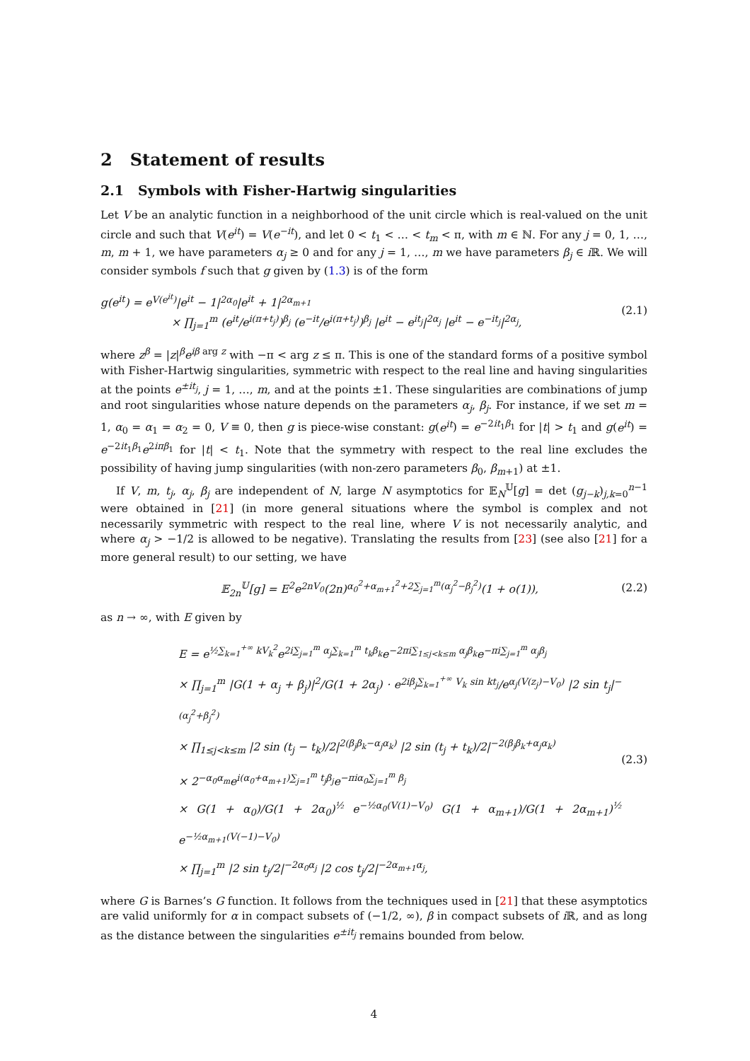2 Statement of results
2.1 Symbols with Fisher-Hartwig singularities
Let V be an analytic function in a neighborhood of the unit circle which is real-valued on the unit circle and such that V(e<sup>it</sup>) = V(e<sup>−it</sup>), and let 0 < t<sub>1</sub> < … < t<sub>m</sub> < π, with m ∈ ℕ. For any j = 0, 1, …, m, m + 1, we have parameters α<sub>j</sub> ≥ 0 and for any j = 1, …, m we have parameters β<sub>j</sub> ∈ i ℝ. We will consider symbols f such that g given by (1.3) is of the form
g(e<sup>it</sup>) = e<sup>V(e<sup>it</sup>)</sup>|e<sup>it</sup> − 1|<sup>2α<sub>0</sub></sup>|e<sup>it</sup> + 1|<sup>2α<sub>m+1</sub></sup>
× ∏<sub>j=1</sub><sup>m</sup> (e<sup>it</sup>/e<sup>i(π+t<sub>j</sub>)</sup>)<sup>β<sub>j</sub></sup> (e<sup>−it</sup>/e<sup>i(π+t<sub>j</sub>)</sup>)<sup>β<sub>j</sub></sup> |e<sup>it</sup> − e<sup>it<sub>j</sub></sup>|<sup>2α<sub>j</sub></sup> |e<sup>it</sup> − e<sup>−it<sub>j</sub></sup>|<sup>2α<sub>j</sub></sup>,
(2.1)
where z<sup>β</sup> = |z|<sup>β</sup>e<sup>iβ</sup><sup>arg z</sup> with −π < arg z ≤ π. This is one of the standard forms of a positive symbol with Fisher-Hartwig singularities, symmetric with respect to the real line and having singularities at the points e<sup>±it<sub>j</sub></sup>, j = 1, …, m, and at the points ±1. These singularities are combinations of jump and root singularities whose nature depends on the parameters α<sub>j</sub>, β<sub>j</sub>. For instance, if we set m = 1, α<sub>0</sub> = α<sub>1</sub> = α<sub>2</sub> = 0, V ≡ 0, then g is piece-wise constant: g(e<sup>it</sup>) = e<sup>−2it<sub>1</sub>β<sub>1</sub></sup> for |t| > t<sub>1</sub> and g(e<sup>it</sup>) = e<sup>−2it<sub>1</sub>β<sub>1</sub></sup>e<sup>2iπβ<sub>1</sub></sup> for |t| < t<sub>1</sub>. Note that the symmetry with respect to the real line excludes the possibility of having jump singularities (with non-zero parameters β<sub>0</sub>, β<sub>m+1</sub>) at ±1.
If V, m, t<sub>j</sub>, α<sub>j</sub>, β<sub>j</sub> are independent of N, large N asymptotics for 𝔼<sub>N</sub><sup>𝕌</sup>[g] = det (g<sub>j−k</sub>)<sub>j,k=0</sub><sup>n−1</sup> were obtained in [21] (in more general situations where the symbol is complex and not necessarily symmetric with respect to the real line, where V is not necessarily analytic, and where α<sub>j</sub> > −1/2 is allowed to be negative). Translating the results from [23] (see also [21] for a more general result) to our setting, we have
𝔼<sub>2n</sub><sup>𝕌</sup>[g] = E<sup>2</sup>e<sup>2nV<sub>0</sub></sup>(2n)<sup>α<sub>0</sub><sup>2</sup>+α<sub>m+1</sub><sup>2</sup>+2∑<sub>j=1</sub><sup>m</sup>(α<sub>j</sub><sup>2</sup>−β<sub>j</sub><sup>2</sup>)</sup>(1 + o(1)),
(2.2)
as n → ∞, with E given by
E = e<sup>½∑<sub>k=1</sub><sup>+∞</sup> kV<sub>k</sub><sup>2</sup></sup>e<sup>2i∑<sub>j=1</sub><sup>m</sup> α<sub>j</sub>∑<sub>k=1</sub><sup>m</sup> t<sub>k</sub>β<sub>k</sub></sup>e<sup>−2πi∑<sub>1≤j<k≤m</sub> α<sub>j</sub>β<sub>k</sub></sup>e<sup>−πi∑<sub>j=1</sub><sup>m</sup> α<sub>j</sub>β<sub>j</sub></sup>
× ∏<sub>j=1</sub><sup>m</sup> |G(1 + α<sub>j</sub> + β<sub>j</sub>)|<sup>2</sup>/G(1 + 2α<sub>j</sub>) · e<sup>2iβ<sub>j</sub>∑<sub>k=1</sub><sup>+∞</sup> V<sub>k</sub> sin kt<sub>j</sub></sup>/e<sup>α<sub>j</sub>(V(z<sub>j</sub>)−V<sub>0</sub>)</sup> |2 sin t<sub>j</sub>|<sup>−(α<sub>j</sub><sup>2</sup>+β<sub>j</sub><sup>2</sup>)</sup>
× ∏<sub>1≤j<k≤m</sub> |2 sin (t<sub>j</sub> − t<sub>k</sub>)/2|<sup>2(β<sub>j</sub>β<sub>k</sub>−α<sub>j</sub>α<sub>k</sub>)</sup> |2 sin (t<sub>j</sub> + t<sub>k</sub>)/2|<sup>−2(β<sub>j</sub>β<sub>k</sub>+α<sub>j</sub>α<sub>k</sub>)</sup>
× 2<sup>−α<sub>0</sub>α<sub>m</sub></sup>e<sup>i(α<sub>0</sub>+α<sub>m+1</sub>)∑<sub>j=1</sub><sup>m</sup> t<sub>j</sub>β<sub>j</sub></sup>e<sup>−πiα<sub>0</sub>∑<sub>j=1</sub><sup>m</sup> β<sub>j</sub></sup>
× G(1 + α<sub>0</sub>)/G(1 + 2α<sub>0</sub>)<sup>½</sup> e<sup>−½α<sub>0</sub>(V(1)−V<sub>0</sub>)</sup> G(1 + α<sub>m+1</sub>)/G(1 + 2α<sub>m+1</sub>)<sup>½</sup> e<sup>−½α<sub>m+1</sub>(V(−1)−V<sub>0</sub>)</sup>
× ∏<sub>j=1</sub><sup>m</sup> |2 sin t<sub>j</sub>/2|<sup>−2α<sub>0</sub>α<sub>j</sub></sup> |2 cos t<sub>j</sub>/2|<sup>−2α<sub>m+1</sub>α<sub>j</sub></sup>,
(2.3)
where G is Barnes’s G function. It follows from the techniques used in [21] that these asymptotics are valid uniformly for α in compact subsets of (−1/2, ∞), β in compact subsets of i ℝ, and as long as the distance between the singularities e<sup>±it<sub>j</sub></sup> remains bounded from below.
4